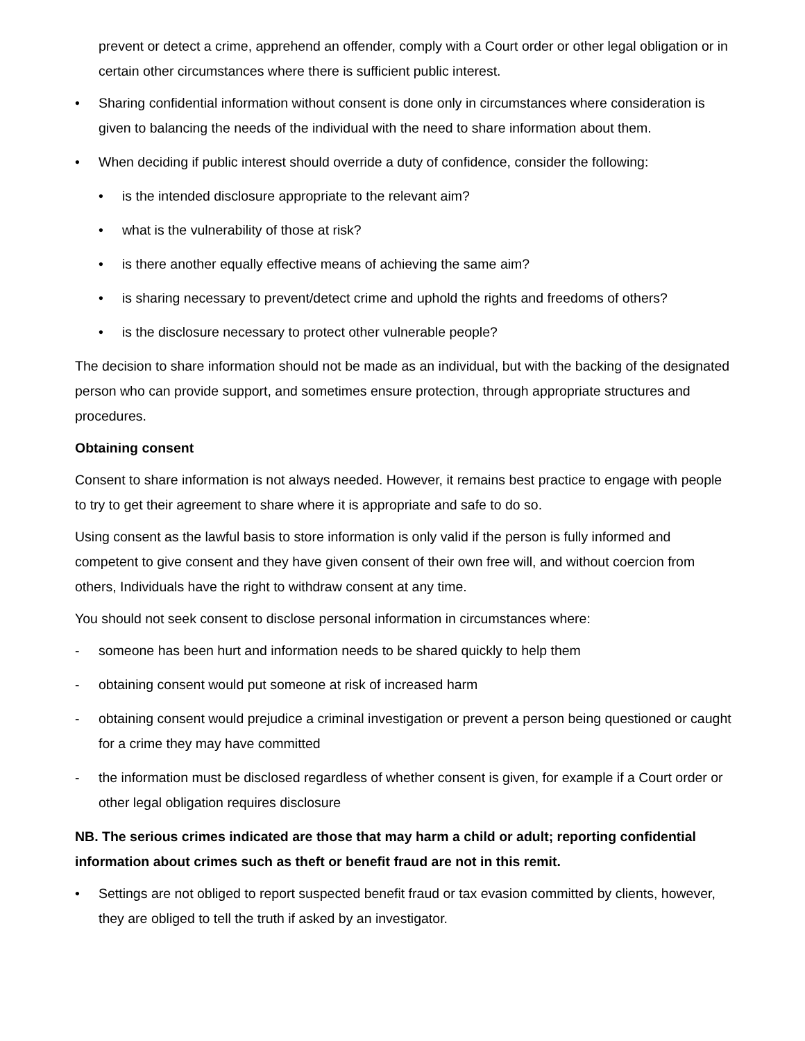prevent or detect a crime, apprehend an offender, comply with a Court order or other legal obligation or in certain other circumstances where there is sufficient public interest.
• Sharing confidential information without consent is done only in circumstances where consideration is given to balancing the needs of the individual with the need to share information about them.
• When deciding if public interest should override a duty of confidence, consider the following:
• is the intended disclosure appropriate to the relevant aim?
• what is the vulnerability of those at risk?
• is there another equally effective means of achieving the same aim?
• is sharing necessary to prevent/detect crime and uphold the rights and freedoms of others?
• is the disclosure necessary to protect other vulnerable people?
The decision to share information should not be made as an individual, but with the backing of the designated person who can provide support, and sometimes ensure protection, through appropriate structures and procedures.
Obtaining consent
Consent to share information is not always needed. However, it remains best practice to engage with people to try to get their agreement to share where it is appropriate and safe to do so.
Using consent as the lawful basis to store information is only valid if the person is fully informed and competent to give consent and they have given consent of their own free will, and without coercion from others, Individuals have the right to withdraw consent at any time.
You should not seek consent to disclose personal information in circumstances where:
- someone has been hurt and information needs to be shared quickly to help them
- obtaining consent would put someone at risk of increased harm
- obtaining consent would prejudice a criminal investigation or prevent a person being questioned or caught for a crime they may have committed
- the information must be disclosed regardless of whether consent is given, for example if a Court order or other legal obligation requires disclosure
NB. The serious crimes indicated are those that may harm a child or adult; reporting confidential information about crimes such as theft or benefit fraud are not in this remit.
• Settings are not obliged to report suspected benefit fraud or tax evasion committed by clients, however, they are obliged to tell the truth if asked by an investigator.